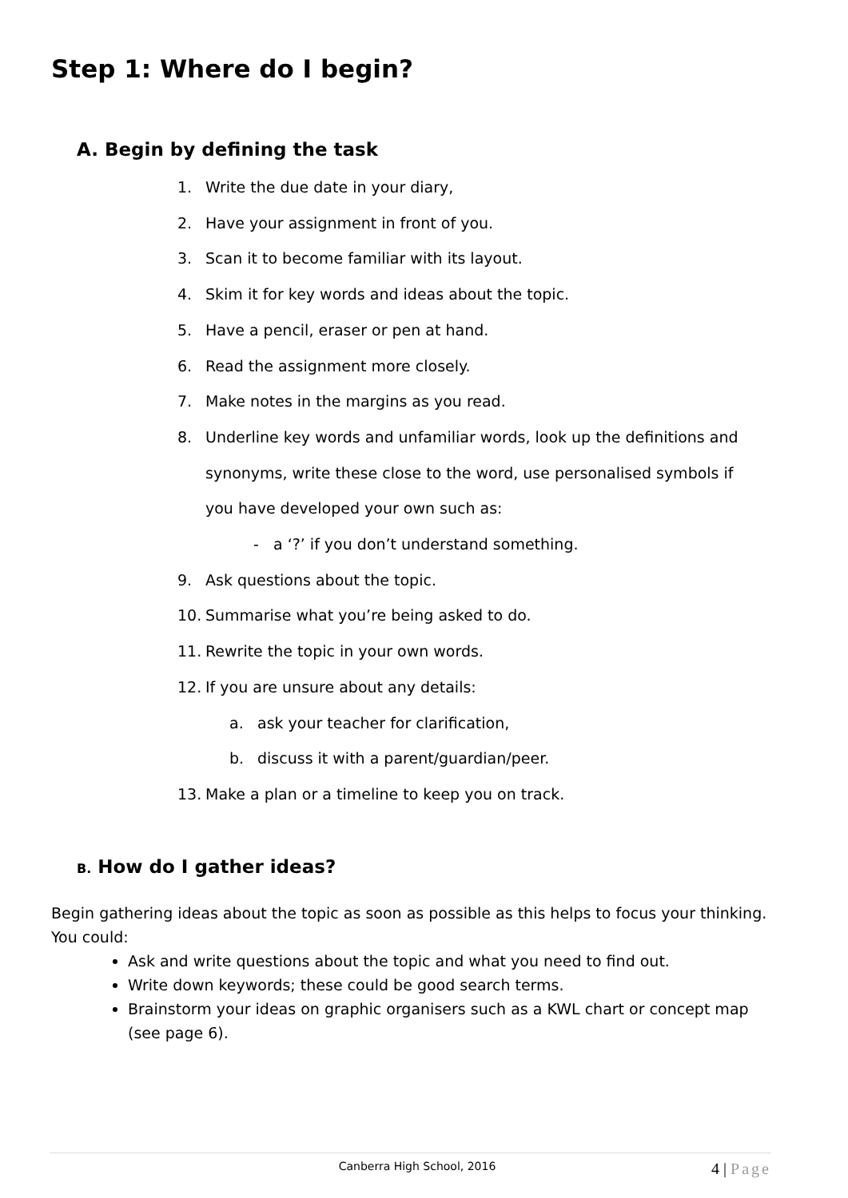Step 1: Where do I begin?
A. Begin by defining the task
1. Write the due date in your diary,
2. Have your assignment in front of you.
3. Scan it to become familiar with its layout.
4. Skim it for key words and ideas about the topic.
5. Have a pencil, eraser or pen at hand.
6. Read the assignment more closely.
7. Make notes in the margins as you read.
8. Underline key words and unfamiliar words, look up the definitions and
synonyms, write these close to the word, use personalised symbols if
you have developed your own such as:
- a ‘?’ if you don’t understand something.
9. Ask questions about the topic.
10. Summarise what you’re being asked to do.
11. Rewrite the topic in your own words.
12. If you are unsure about any details:
a. ask your teacher for clarification,
b. discuss it with a parent/guardian/peer.
13. Make a plan or a timeline to keep you on track.
B. How do I gather ideas?
Begin gathering ideas about the topic as soon as possible as this helps to focus your thinking. You could:
Ask and write questions about the topic and what you need to find out.
Write down keywords; these could be good search terms.
Brainstorm your ideas on graphic organisers such as a KWL chart or concept map (see page 6).
Canberra High School, 2016 4 | Page